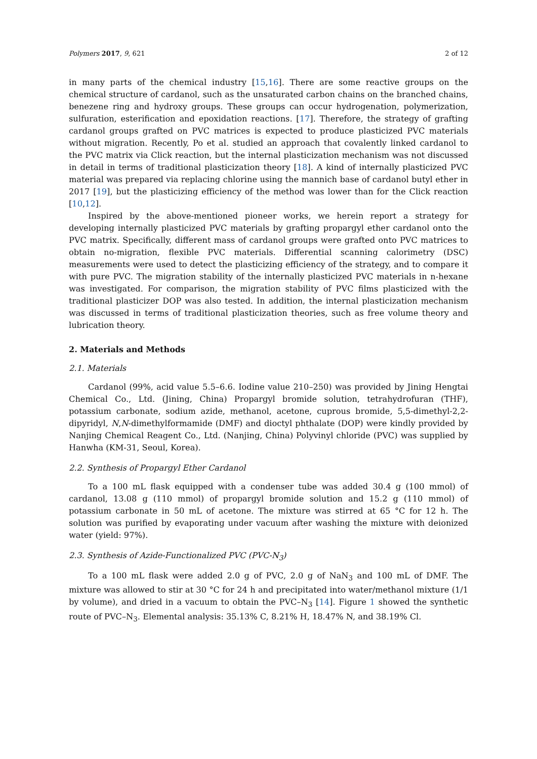Polymers 2017, 9, 621 2 of 12
in many parts of the chemical industry [15,16]. There are some reactive groups on the chemical structure of cardanol, such as the unsaturated carbon chains on the branched chains, benezene ring and hydroxy groups. These groups can occur hydrogenation, polymerization, sulfuration, esterification and epoxidation reactions. [17]. Therefore, the strategy of grafting cardanol groups grafted on PVC matrices is expected to produce plasticized PVC materials without migration. Recently, Po et al. studied an approach that covalently linked cardanol to the PVC matrix via Click reaction, but the internal plasticization mechanism was not discussed in detail in terms of traditional plasticization theory [18]. A kind of internally plasticized PVC material was prepared via replacing chlorine using the mannich base of cardanol butyl ether in 2017 [19], but the plasticizing efficiency of the method was lower than for the Click reaction [10,12].
Inspired by the above-mentioned pioneer works, we herein report a strategy for developing internally plasticized PVC materials by grafting propargyl ether cardanol onto the PVC matrix. Specifically, different mass of cardanol groups were grafted onto PVC matrices to obtain no-migration, flexible PVC materials. Differential scanning calorimetry (DSC) measurements were used to detect the plasticizing efficiency of the strategy, and to compare it with pure PVC. The migration stability of the internally plasticized PVC materials in n-hexane was investigated. For comparison, the migration stability of PVC films plasticized with the traditional plasticizer DOP was also tested. In addition, the internal plasticization mechanism was discussed in terms of traditional plasticization theories, such as free volume theory and lubrication theory.
2. Materials and Methods
2.1. Materials
Cardanol (99%, acid value 5.5–6.6. Iodine value 210–250) was provided by Jining Hengtai Chemical Co., Ltd. (Jining, China) Propargyl bromide solution, tetrahydrofuran (THF), potassium carbonate, sodium azide, methanol, acetone, cuprous bromide, 5,5-dimethyl-2,2-dipyridyl, N,N-dimethylformamide (DMF) and dioctyl phthalate (DOP) were kindly provided by Nanjing Chemical Reagent Co., Ltd. (Nanjing, China) Polyvinyl chloride (PVC) was supplied by Hanwha (KM-31, Seoul, Korea).
2.2. Synthesis of Propargyl Ether Cardanol
To a 100 mL flask equipped with a condenser tube was added 30.4 g (100 mmol) of cardanol, 13.08 g (110 mmol) of propargyl bromide solution and 15.2 g (110 mmol) of potassium carbonate in 50 mL of acetone. The mixture was stirred at 65 °C for 12 h. The solution was purified by evaporating under vacuum after washing the mixture with deionized water (yield: 97%).
2.3. Synthesis of Azide-Functionalized PVC (PVC-N<sub>3</sub>)
To a 100 mL flask were added 2.0 g of PVC, 2.0 g of NaN<sub>3</sub> and 100 mL of DMF. The mixture was allowed to stir at 30 °C for 24 h and precipitated into water/methanol mixture (1/1 by volume), and dried in a vacuum to obtain the PVC–N<sub>3</sub> [14]. Figure 1 showed the synthetic route of PVC–N<sub>3</sub>. Elemental analysis: 35.13% C, 8.21% H, 18.47% N, and 38.19% Cl.